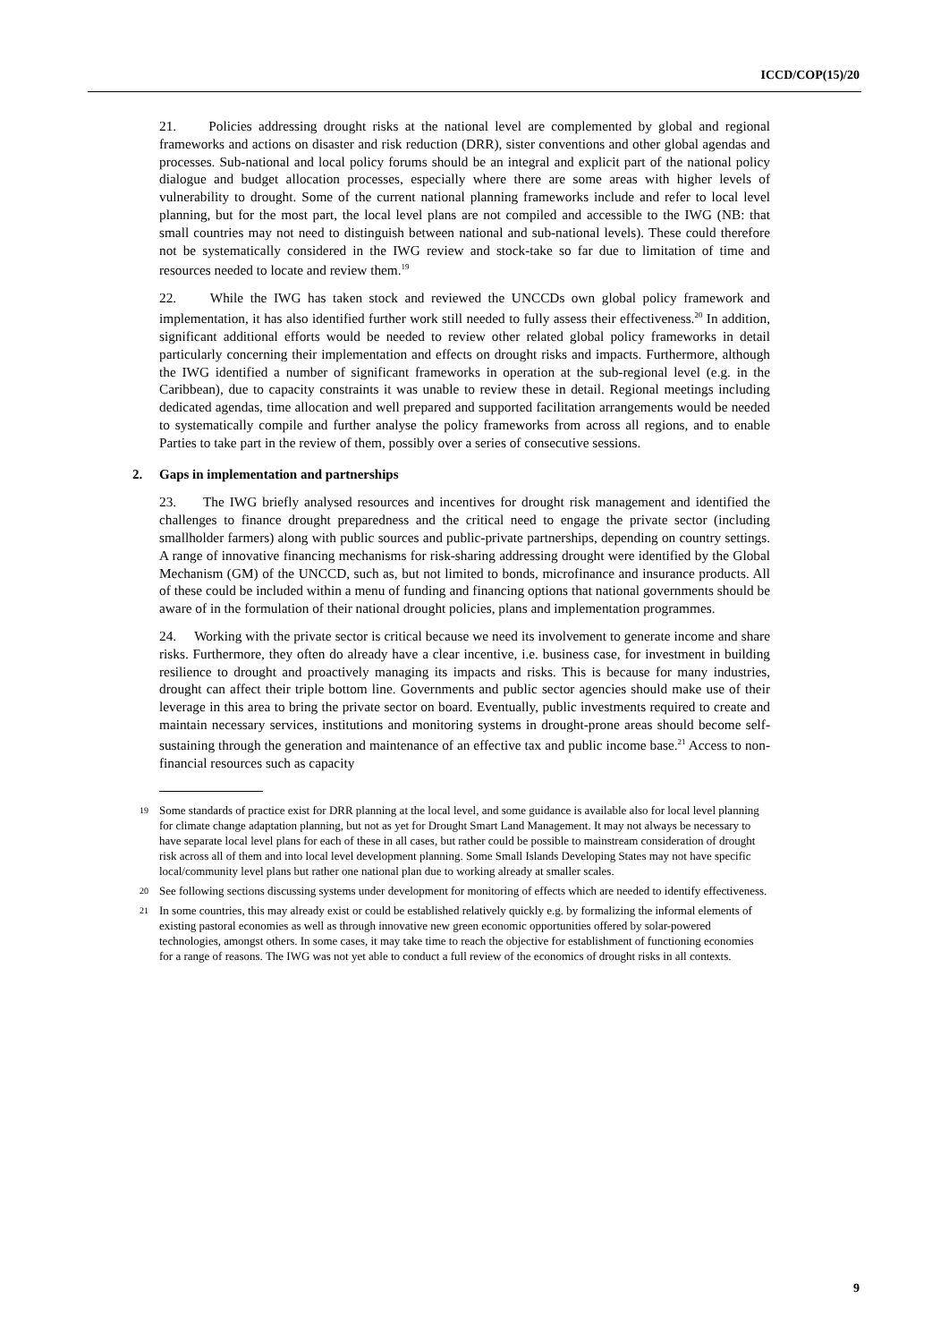ICCD/COP(15)/20
21. Policies addressing drought risks at the national level are complemented by global and regional frameworks and actions on disaster and risk reduction (DRR), sister conventions and other global agendas and processes. Sub-national and local policy forums should be an integral and explicit part of the national policy dialogue and budget allocation processes, especially where there are some areas with higher levels of vulnerability to drought. Some of the current national planning frameworks include and refer to local level planning, but for the most part, the local level plans are not compiled and accessible to the IWG (NB: that small countries may not need to distinguish between national and sub-national levels). These could therefore not be systematically considered in the IWG review and stock-take so far due to limitation of time and resources needed to locate and review them.<sup>19</sup>
22. While the IWG has taken stock and reviewed the UNCCDs own global policy framework and implementation, it has also identified further work still needed to fully assess their effectiveness.<sup>20</sup> In addition, significant additional efforts would be needed to review other related global policy frameworks in detail particularly concerning their implementation and effects on drought risks and impacts. Furthermore, although the IWG identified a number of significant frameworks in operation at the sub-regional level (e.g. in the Caribbean), due to capacity constraints it was unable to review these in detail. Regional meetings including dedicated agendas, time allocation and well prepared and supported facilitation arrangements would be needed to systematically compile and further analyse the policy frameworks from across all regions, and to enable Parties to take part in the review of them, possibly over a series of consecutive sessions.
2. Gaps in implementation and partnerships
23. The IWG briefly analysed resources and incentives for drought risk management and identified the challenges to finance drought preparedness and the critical need to engage the private sector (including smallholder farmers) along with public sources and public-private partnerships, depending on country settings. A range of innovative financing mechanisms for risk-sharing addressing drought were identified by the Global Mechanism (GM) of the UNCCD, such as, but not limited to bonds, microfinance and insurance products. All of these could be included within a menu of funding and financing options that national governments should be aware of in the formulation of their national drought policies, plans and implementation programmes.
24. Working with the private sector is critical because we need its involvement to generate income and share risks. Furthermore, they often do already have a clear incentive, i.e. business case, for investment in building resilience to drought and proactively managing its impacts and risks. This is because for many industries, drought can affect their triple bottom line. Governments and public sector agencies should make use of their leverage in this area to bring the private sector on board. Eventually, public investments required to create and maintain necessary services, institutions and monitoring systems in drought-prone areas should become self-sustaining through the generation and maintenance of an effective tax and public income base.<sup>21</sup> Access to non-financial resources such as capacity
19 Some standards of practice exist for DRR planning at the local level, and some guidance is available also for local level planning for climate change adaptation planning, but not as yet for Drought Smart Land Management. It may not always be necessary to have separate local level plans for each of these in all cases, but rather could be possible to mainstream consideration of drought risk across all of them and into local level development planning. Some Small Islands Developing States may not have specific local/community level plans but rather one national plan due to working already at smaller scales.
20 See following sections discussing systems under development for monitoring of effects which are needed to identify effectiveness.
21 In some countries, this may already exist or could be established relatively quickly e.g. by formalizing the informal elements of existing pastoral economies as well as through innovative new green economic opportunities offered by solar-powered technologies, amongst others. In some cases, it may take time to reach the objective for establishment of functioning economies for a range of reasons. The IWG was not yet able to conduct a full review of the economics of drought risks in all contexts.
9